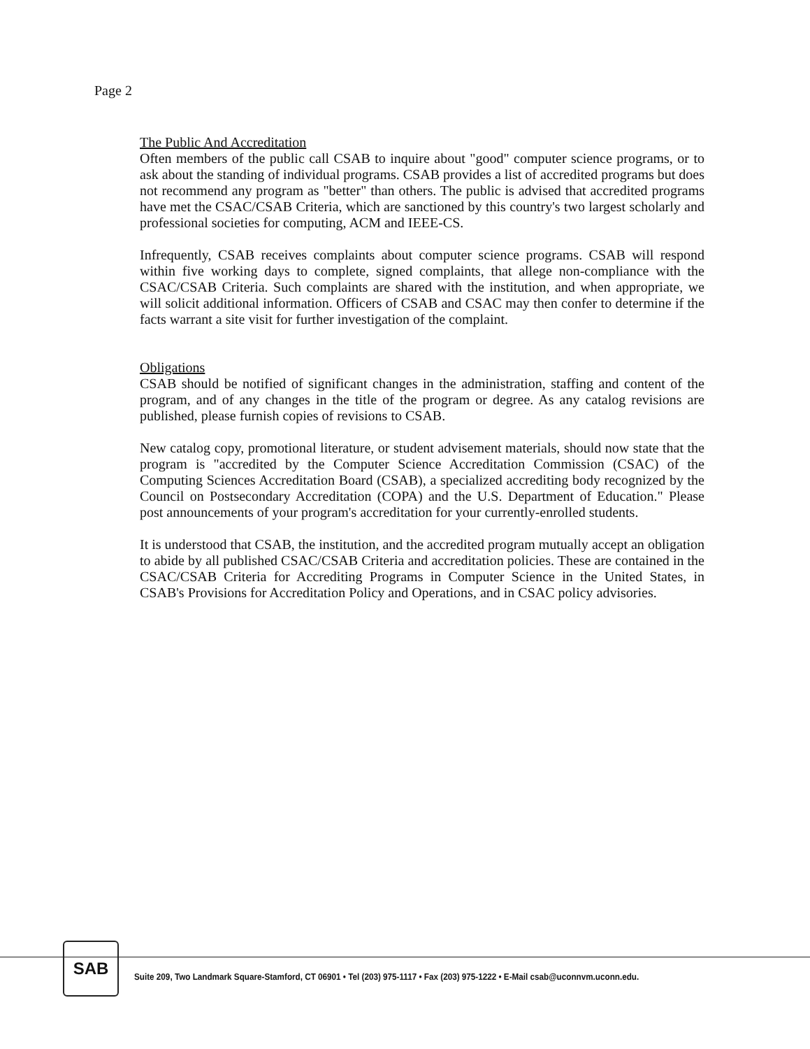Page 2
The Public And Accreditation
Often members of the public call CSAB to inquire about "good" computer science programs, or to ask about the standing of individual programs. CSAB provides a list of accredited programs but does not recommend any program as "better" than others. The public is advised that accredited programs have met the CSAC/CSAB Criteria, which are sanctioned by this country's two largest scholarly and professional societies for computing, ACM and IEEE-CS.
Infrequently, CSAB receives complaints about computer science programs. CSAB will respond within five working days to complete, signed complaints, that allege non-compliance with the CSAC/CSAB Criteria. Such complaints are shared with the institution, and when appropriate, we will solicit additional information. Officers of CSAB and CSAC may then confer to determine if the facts warrant a site visit for further investigation of the complaint.
Obligations
CSAB should be notified of significant changes in the administration, staffing and content of the program, and of any changes in the title of the program or degree. As any catalog revisions are published, please furnish copies of revisions to CSAB.
New catalog copy, promotional literature, or student advisement materials, should now state that the program is "accredited by the Computer Science Accreditation Commission (CSAC) of the Computing Sciences Accreditation Board (CSAB), a specialized accrediting body recognized by the Council on Postsecondary Accreditation (COPA) and the U.S. Department of Education." Please post announcements of your program's accreditation for your currently-enrolled students.
It is understood that CSAB, the institution, and the accredited program mutually accept an obligation to abide by all published CSAC/CSAB Criteria and accreditation policies. These are contained in the CSAC/CSAB Criteria for Accrediting Programs in Computer Science in the United States, in CSAB's Provisions for Accreditation Policy and Operations, and in CSAC policy advisories.
SAB
Suite 209, Two Landmark Square-Stamford, CT 06901 • Tel (203) 975-1117 • Fax (203) 975-1222 • E-Mail csab@uconnvm.uconn.edu.